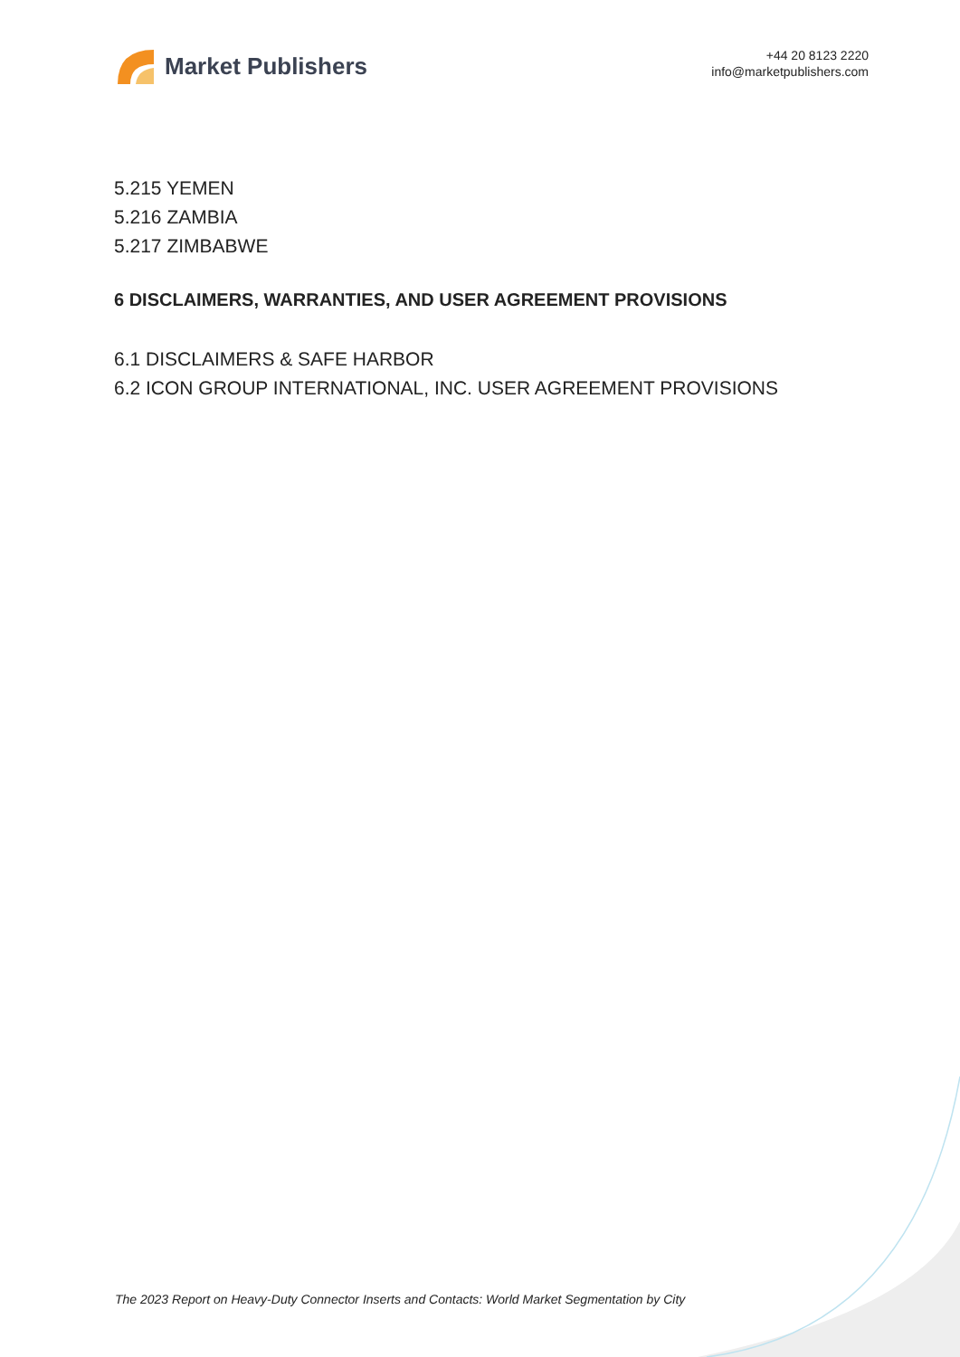Market Publishers
+44 20 8123 2220
info@marketpublishers.com
5.215 YEMEN
5.216 ZAMBIA
5.217 ZIMBABWE
6 DISCLAIMERS, WARRANTIES, AND USER AGREEMENT PROVISIONS
6.1 DISCLAIMERS & SAFE HARBOR
6.2 ICON GROUP INTERNATIONAL, INC. USER AGREEMENT PROVISIONS
The 2023 Report on Heavy-Duty Connector Inserts and Contacts: World Market Segmentation by City